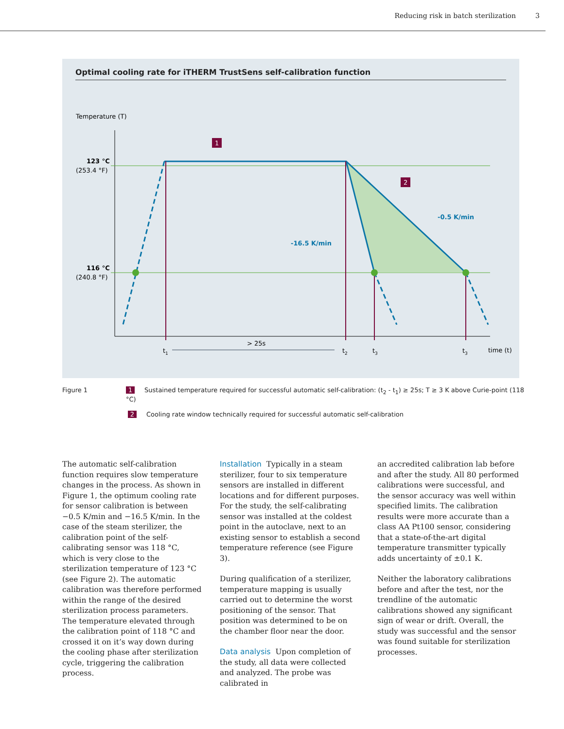Reducing risk in batch sterilization 3
Optimal cooling rate for iTHERM TrustSens self-calibration function
Temperature (T)
123 °C
(253.4 °F)
116 °C
(240.8 °F)
1
2
-0.5 K/min
-16.5 K/min
> 25s
t1
t2
t3
t3
time (t)
Figure 1 1 Sustained temperature required for successful automatic self-calibration: (t<sub>2</sub> - t<sub>1</sub>) ≥ 25s; T ≥ 3 K above Curie-point (118 °C)
2 Cooling rate window technically required for successful automatic self-calibration
The automatic self-calibration function requires slow temperature changes in the process. As shown in Figure 1, the optimum cooling rate for sensor calibration is between −0.5 K/min and −16.5 K/min. In the case of the steam sterilizer, the calibration point of the self-calibrating sensor was 118 °C, which is very close to the sterilization temperature of 123 °C (see Figure 2). The automatic calibration was therefore performed within the range of the desired sterilization process parameters. The temperature elevated through the calibration point of 118 °C and crossed it on it’s way down during the cooling phase after sterilization cycle, triggering the calibration process.
Installation Typically in a steam sterilizer, four to six temperature sensors are installed in different locations and for different purposes. For the study, the self-calibrating sensor was installed at the coldest point in the autoclave, next to an existing sensor to establish a second temperature reference (see Figure 3).
During qualification of a sterilizer, temperature mapping is usually carried out to determine the worst positioning of the sensor. That position was determined to be on the chamber floor near the door.
Data analysis Upon completion of the study, all data were collected and analyzed. The probe was calibrated in
an accredited calibration lab before and after the study. All 80 performed calibrations were successful, and the sensor accuracy was well within specified limits. The calibration results were more accurate than a class AA Pt100 sensor, considering that a state-of-the-art digital temperature transmitter typically adds uncertainty of ±0.1 K.
Neither the laboratory calibrations before and after the test, nor the trendline of the automatic calibrations showed any significant sign of wear or drift. Overall, the study was successful and the sensor was found suitable for sterilization processes.